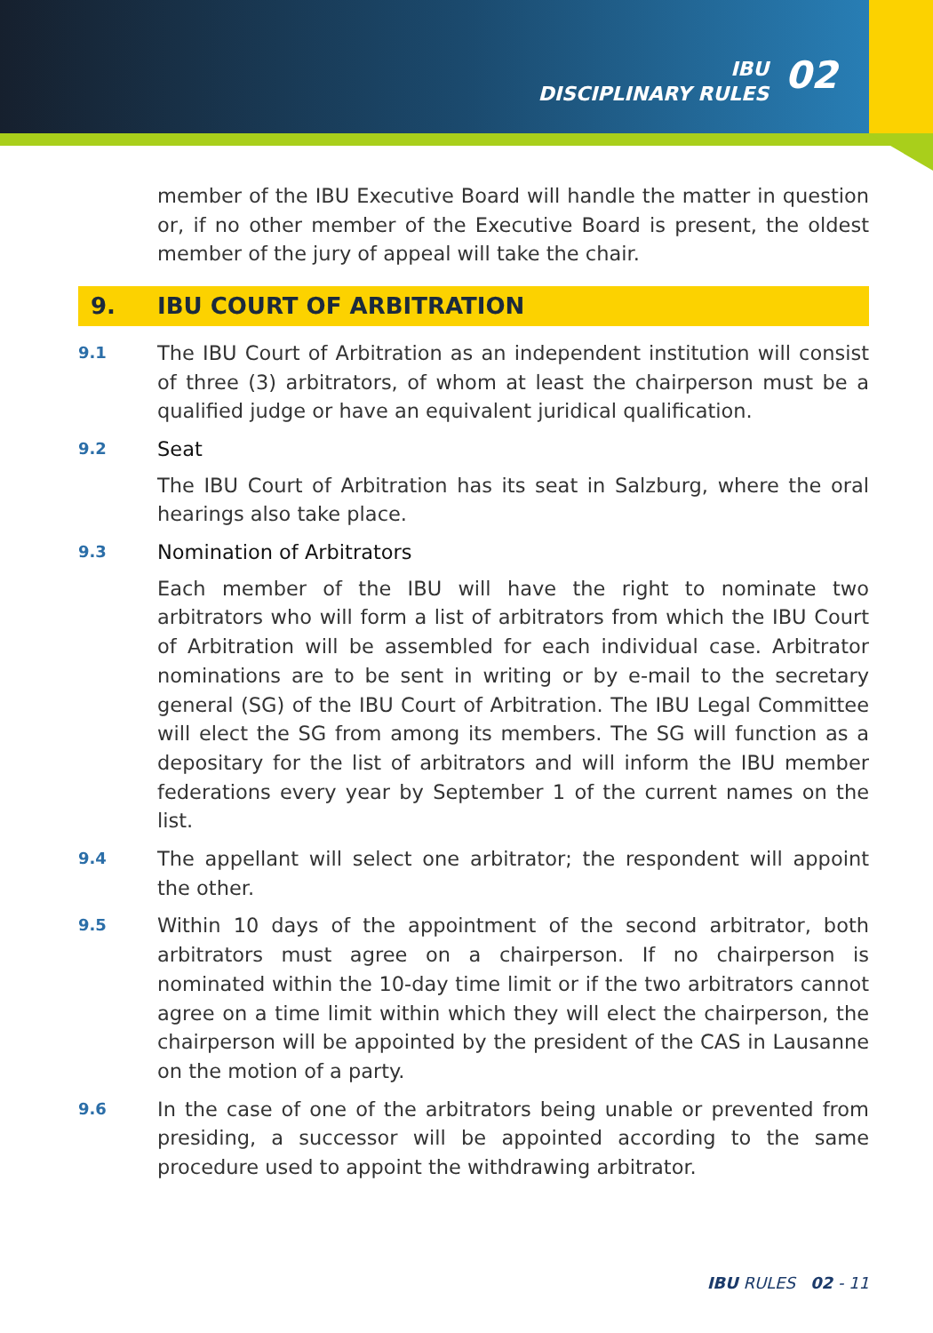IBU
DISCIPLINARY RULES
02
member of the IBU Executive Board will handle the matter in question or, if no other member of the Executive Board is present, the oldest member of the jury of appeal will take the chair.
9. IBU COURT OF ARBITRATION
9.1
The IBU Court of Arbitration as an independent institution will consist of three (3) arbitrators, of whom at least the chairperson must be a qualified judge or have an equivalent juridical qualification.
9.2
Seat
The IBU Court of Arbitration has its seat in Salzburg, where the oral hearings also take place.
9.3
Nomination of Arbitrators
Each member of the IBU will have the right to nominate two arbitrators who will form a list of arbitrators from which the IBU Court of Arbitration will be assembled for each individual case. Arbitrator nominations are to be sent in writing or by e-mail to the secretary general (SG) of the IBU Court of Arbitration. The IBU Legal Committee will elect the SG from among its members. The SG will function as a depositary for the list of arbitrators and will inform the IBU member federations every year by September 1 of the current names on the list.
9.4
The appellant will select one arbitrator; the respondent will appoint the other.
9.5
Within 10 days of the appointment of the second arbitrator, both arbitrators must agree on a chairperson. If no chairperson is nominated within the 10-day time limit or if the two arbitrators cannot agree on a time limit within which they will elect the chairperson, the chairperson will be appointed by the president of the CAS in Lausanne on the motion of a party.
9.6
In the case of one of the arbitrators being unable or prevented from presiding, a successor will be appointed according to the same procedure used to appoint the withdrawing arbitrator.
IBU RULES 02 - 11